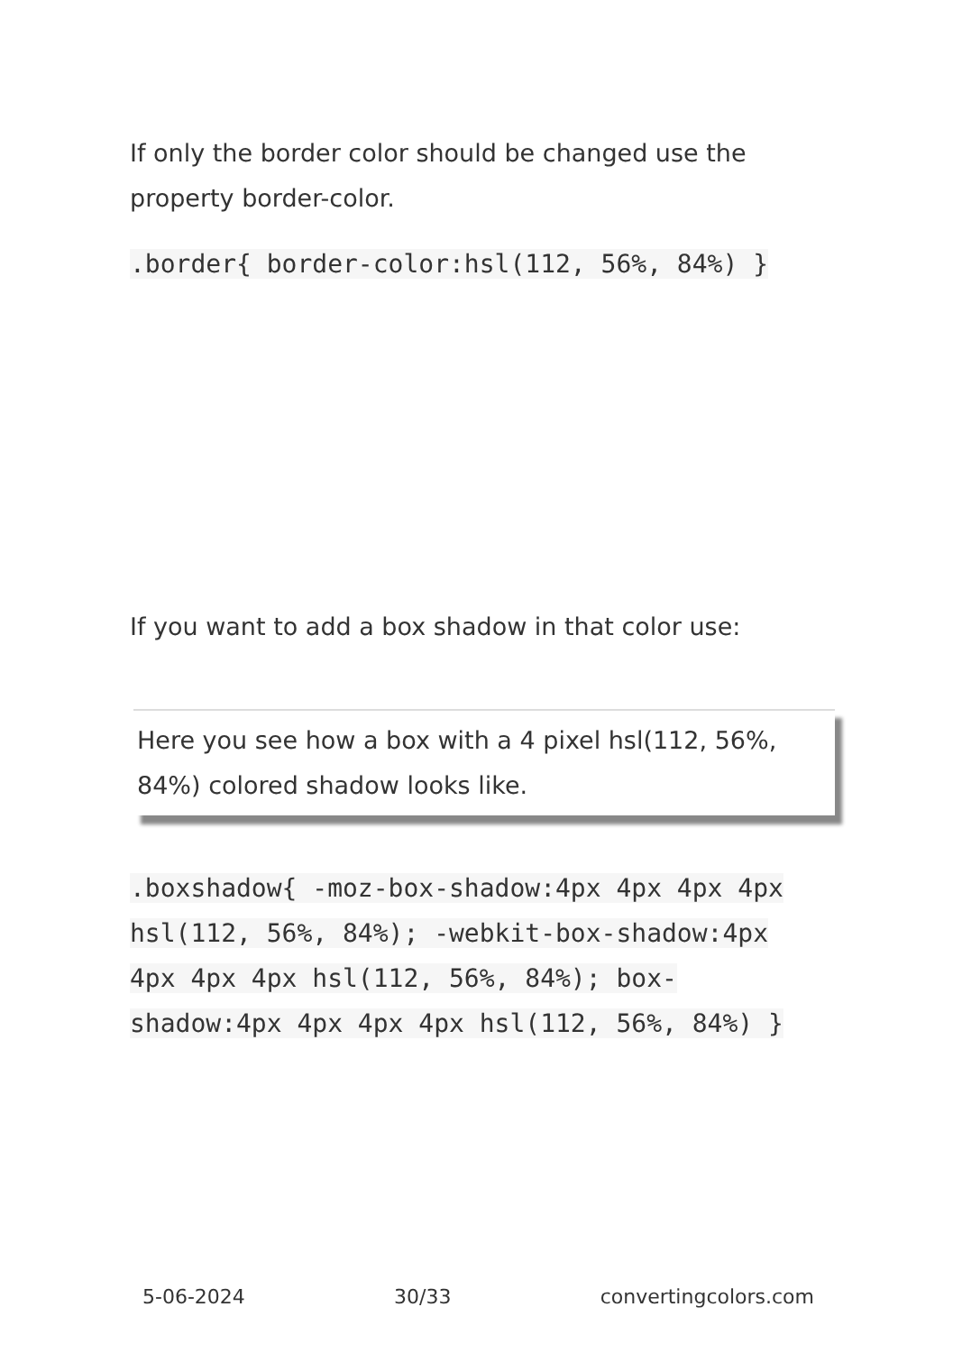If only the border color should be changed use the property border-color.
.border{ border-color:hsl(112, 56%, 84%) }
If you want to add a box shadow in that color use:
Here you see how a box with a 4 pixel hsl(112, 56%, 84%) colored shadow looks like.
.boxshadow{ -moz-box-shadow:4px 4px 4px 4px hsl(112, 56%, 84%); -webkit-box-shadow:4px 4px 4px 4px hsl(112, 56%, 84%); box-shadow:4px 4px 4px 4px hsl(112, 56%, 84%) }
5-06-2024 30/33 convertingcolors.com